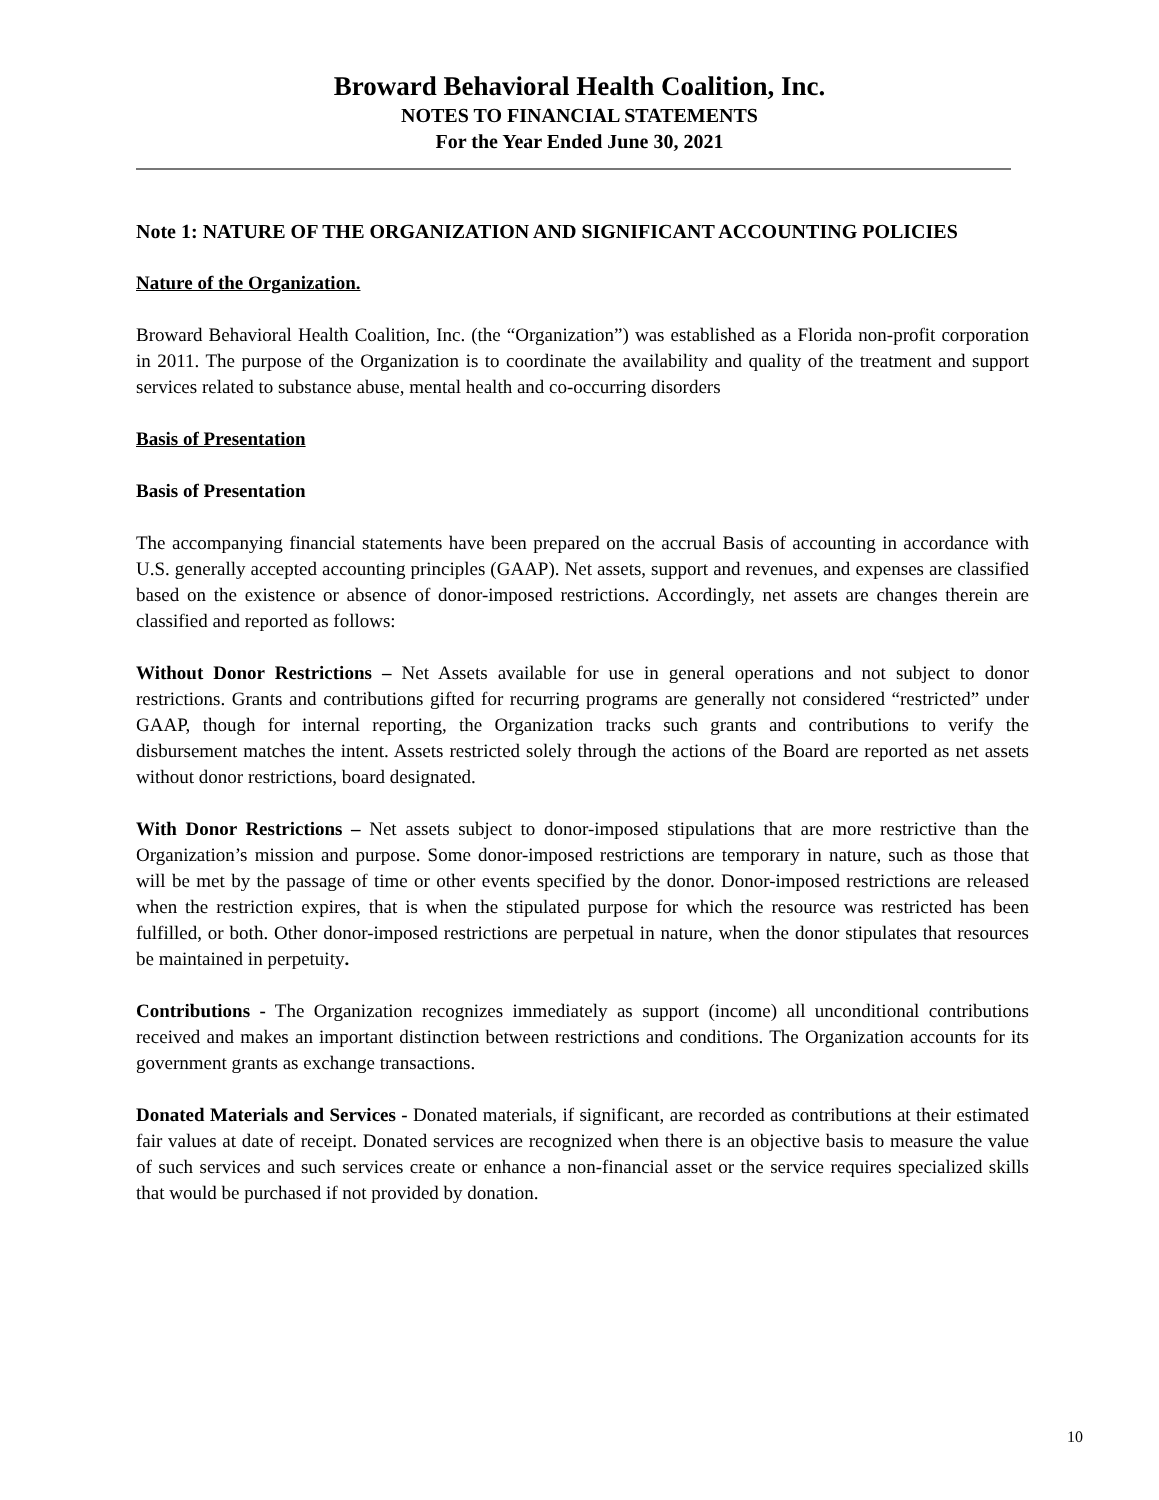Broward Behavioral Health Coalition, Inc.
NOTES TO FINANCIAL STATEMENTS
For the Year Ended June 30, 2021
Note 1: NATURE OF THE ORGANIZATION AND SIGNIFICANT ACCOUNTING POLICIES
Nature of the Organization.
Broward Behavioral Health Coalition, Inc. (the “Organization”) was established as a Florida non-profit corporation in 2011. The purpose of the Organization is to coordinate the availability and quality of the treatment and support services related to substance abuse, mental health and co-occurring disorders
Basis of Presentation
Basis of Presentation
The accompanying financial statements have been prepared on the accrual Basis of accounting in accordance with U.S. generally accepted accounting principles (GAAP). Net assets, support and revenues, and expenses are classified based on the existence or absence of donor-imposed restrictions. Accordingly, net assets are changes therein are classified and reported as follows:
Without Donor Restrictions – Net Assets available for use in general operations and not subject to donor restrictions. Grants and contributions gifted for recurring programs are generally not considered “restricted” under GAAP, though for internal reporting, the Organization tracks such grants and contributions to verify the disbursement matches the intent. Assets restricted solely through the actions of the Board are reported as net assets without donor restrictions, board designated.
With Donor Restrictions – Net assets subject to donor-imposed stipulations that are more restrictive than the Organization’s mission and purpose. Some donor-imposed restrictions are temporary in nature, such as those that will be met by the passage of time or other events specified by the donor. Donor-imposed restrictions are released when the restriction expires, that is when the stipulated purpose for which the resource was restricted has been fulfilled, or both. Other donor-imposed restrictions are perpetual in nature, when the donor stipulates that resources be maintained in perpetuity.
Contributions - The Organization recognizes immediately as support (income) all unconditional contributions received and makes an important distinction between restrictions and conditions. The Organization accounts for its government grants as exchange transactions.
Donated Materials and Services - Donated materials, if significant, are recorded as contributions at their estimated fair values at date of receipt. Donated services are recognized when there is an objective basis to measure the value of such services and such services create or enhance a non-financial asset or the service requires specialized skills that would be purchased if not provided by donation.
10